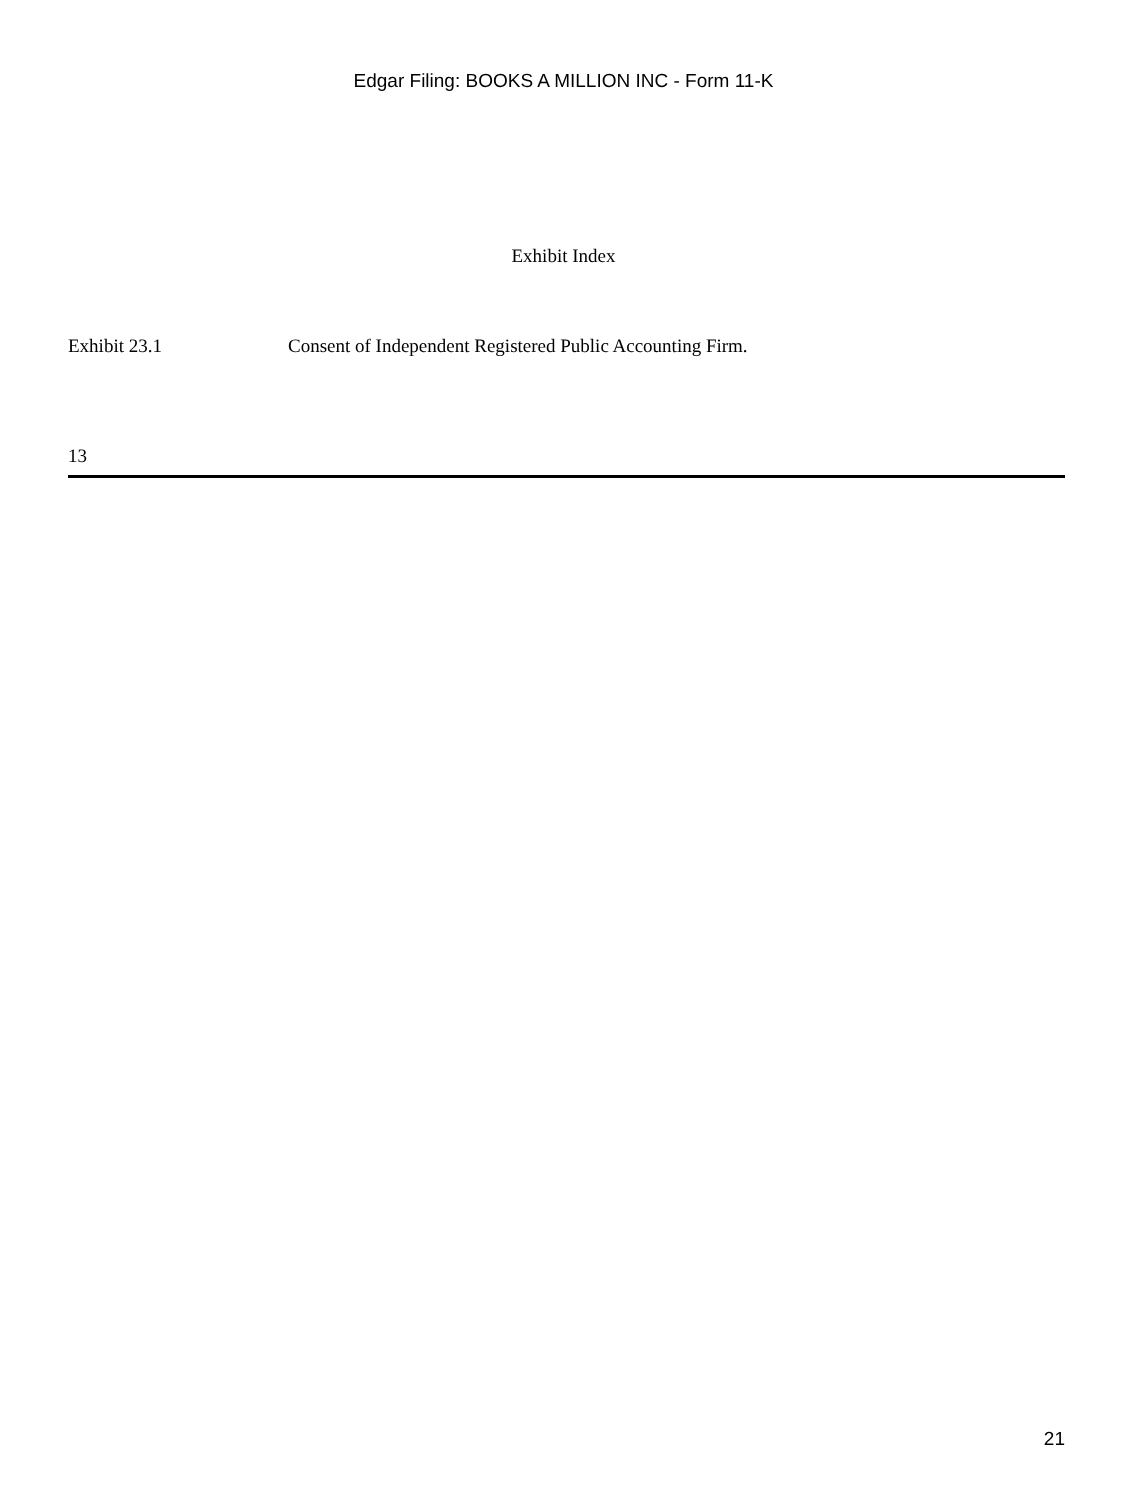Edgar Filing: BOOKS A MILLION INC - Form 11-K
Exhibit Index
Exhibit 23.1 Consent of Independent Registered Public Accounting Firm.
13
21